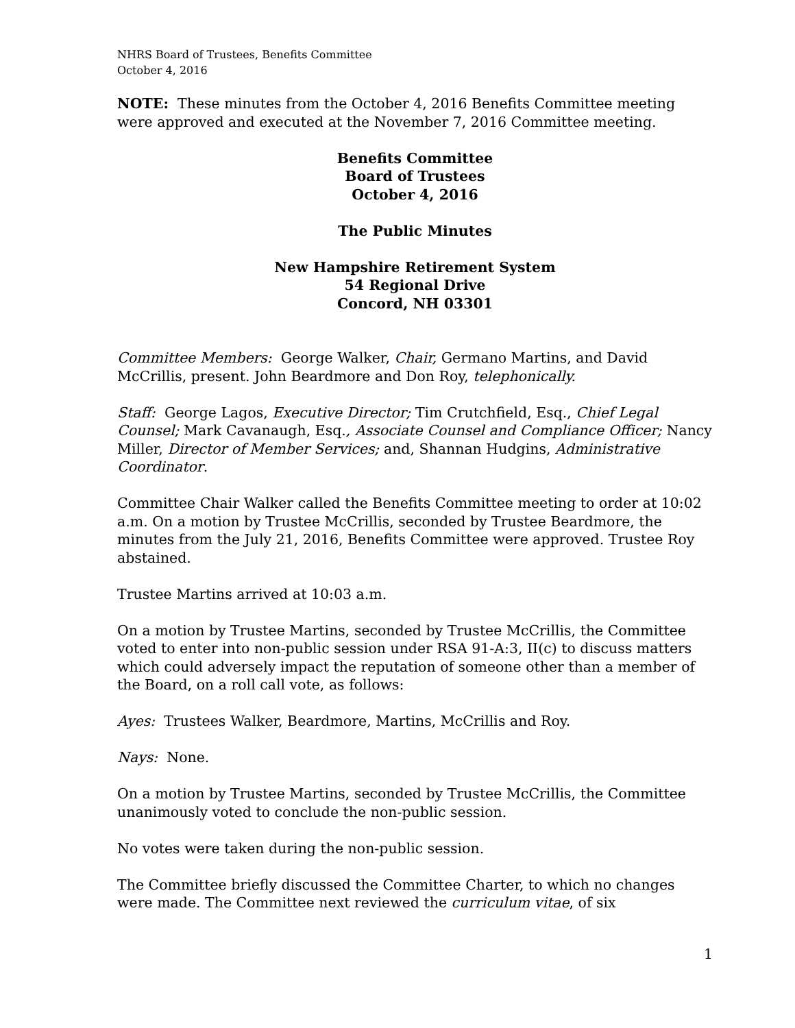NHRS Board of Trustees, Benefits Committee
October 4, 2016
NOTE: These minutes from the October 4, 2016 Benefits Committee meeting were approved and executed at the November 7, 2016 Committee meeting.
Benefits Committee
Board of Trustees
October 4, 2016
The Public Minutes
New Hampshire Retirement System
54 Regional Drive
Concord, NH 03301
Committee Members: George Walker, Chair, Germano Martins, and David McCrillis, present. John Beardmore and Don Roy, telephonically.
Staff: George Lagos, Executive Director; Tim Crutchfield, Esq., Chief Legal Counsel; Mark Cavanaugh, Esq., Associate Counsel and Compliance Officer; Nancy Miller, Director of Member Services; and, Shannan Hudgins, Administrative Coordinator.
Committee Chair Walker called the Benefits Committee meeting to order at 10:02 a.m. On a motion by Trustee McCrillis, seconded by Trustee Beardmore, the minutes from the July 21, 2016, Benefits Committee were approved. Trustee Roy abstained.
Trustee Martins arrived at 10:03 a.m.
On a motion by Trustee Martins, seconded by Trustee McCrillis, the Committee voted to enter into non-public session under RSA 91-A:3, II(c) to discuss matters which could adversely impact the reputation of someone other than a member of the Board, on a roll call vote, as follows:
Ayes: Trustees Walker, Beardmore, Martins, McCrillis and Roy.
Nays: None.
On a motion by Trustee Martins, seconded by Trustee McCrillis, the Committee unanimously voted to conclude the non-public session.
No votes were taken during the non-public session.
The Committee briefly discussed the Committee Charter, to which no changes were made. The Committee next reviewed the curriculum vitae, of six
1